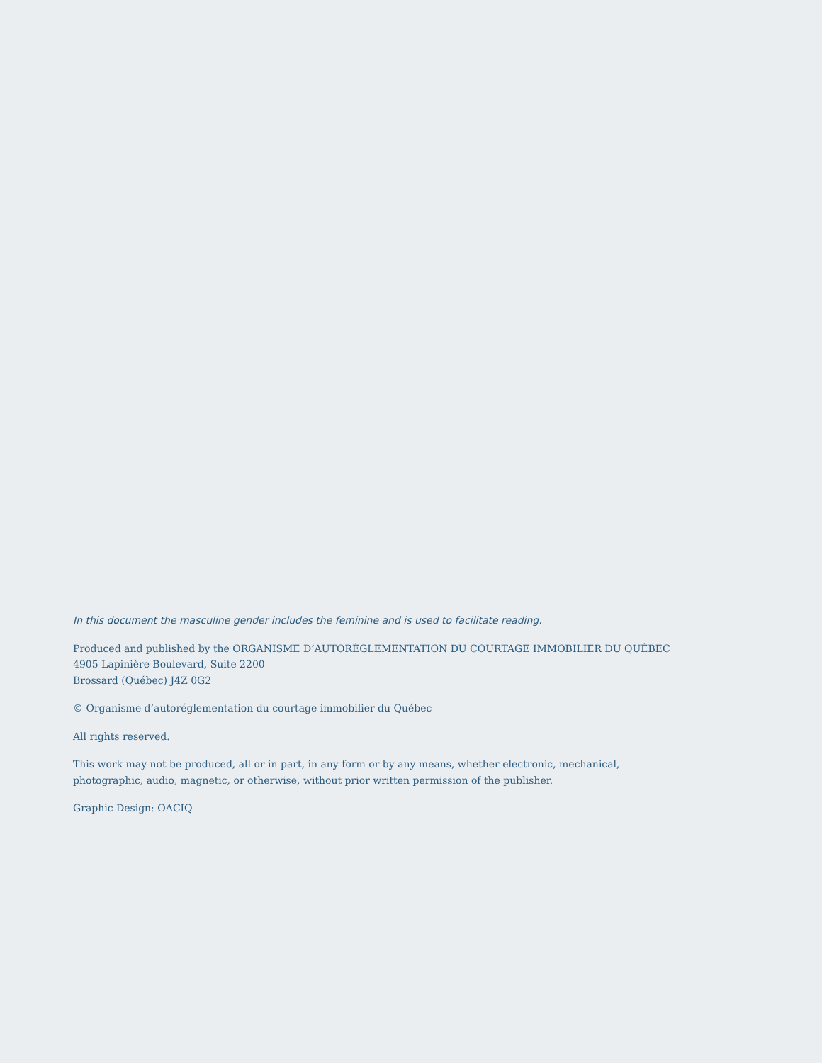In this document the masculine gender includes the feminine and is used to facilitate reading.
Produced and published by the ORGANISME D’AUTORÉGLEMENTATION DU COURTAGE IMMOBILIER DU QUÉBEC
4905 Lapinière Boulevard, Suite 2200
Brossard (Québec) J4Z 0G2
© Organisme d’autoréglementation du courtage immobilier du Québec
All rights reserved.
This work may not be produced, all or in part, in any form or by any means, whether electronic, mechanical,
photographic, audio, magnetic, or otherwise, without prior written permission of the publisher.
Graphic Design: OACIQ